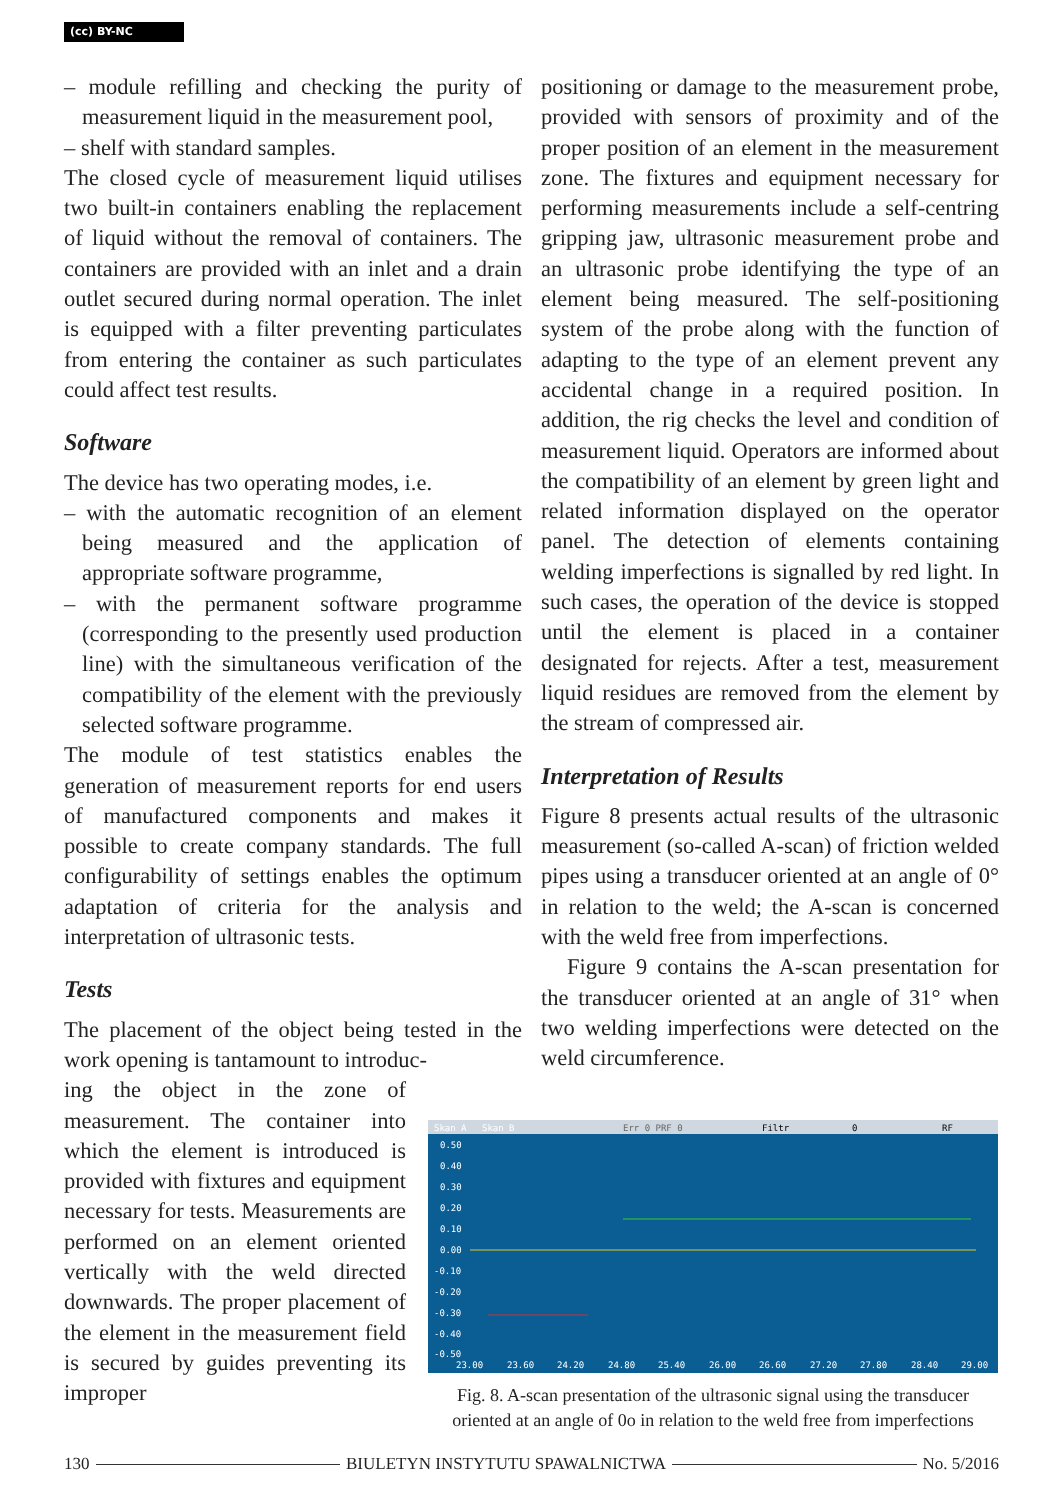(cc) BY-NC
– module refilling and checking the purity of measurement liquid in the measurement pool,
– shelf with standard samples.
The closed cycle of measurement liquid utilises two built-in containers enabling the replacement of liquid without the removal of containers. The containers are provided with an inlet and a drain outlet secured during normal operation. The inlet is equipped with a filter preventing particulates from entering the container as such particulates could affect test results.
Software
The device has two operating modes, i.e.
– with the automatic recognition of an element being measured and the application of appropriate software programme,
– with the permanent software programme (corresponding to the presently used production line) with the simultaneous verification of the compatibility of the element with the previously selected software programme.
The module of test statistics enables the generation of measurement reports for end users of manufactured components and makes it possible to create company standards. The full configurability of settings enables the optimum adaptation of criteria for the analysis and interpretation of ultrasonic tests.
Tests
The placement of the object being tested in the work opening is tantamount to introduc-
ing the object in the zone of measurement. The container into which the element is introduced is provided with fixtures and equipment necessary for tests. Measurements are performed on an element oriented vertically with the weld directed downwards. The proper placement of the element in the measurement field is secured by guides preventing its improper
positioning or damage to the measurement probe, provided with sensors of proximity and of the proper position of an element in the measurement zone. The fixtures and equipment necessary for performing measurements include a self-centring gripping jaw, ultrasonic measurement probe and an ultrasonic probe identifying the type of an element being measured. The self-positioning system of the probe along with the function of adapting to the type of an element prevent any accidental change in a required position. In addition, the rig checks the level and condition of measurement liquid. Operators are informed about the compatibility of an element by green light and related information displayed on the operator panel. The detection of elements containing welding imperfections is signalled by red light. In such cases, the operation of the device is stopped until the element is placed in a container designated for rejects. After a test, measurement liquid residues are removed from the element by the stream of compressed air.
Interpretation of Results
Figure 8 presents actual results of the ultrasonic measurement (so-called A-scan) of friction welded pipes using a transducer oriented at an angle of 0° in relation to the weld; the A-scan is concerned with the weld free from imperfections.
Figure 9 contains the A-scan presentation for the transducer oriented at an angle of 31° when two welding imperfections were detected on the weld circumference.
Skan A
Skan B
Err 0 PRF 0
Filtr
0
RF
0.50
0.40
0.30
0.20
0.10
0.00
-0.10
-0.20
-0.30
-0.40
-0.50
23.00
23.60
24.20
24.80
25.40
26.00
26.60
27.20
27.80
28.40
29.00
Fig. 8. A-scan presentation of the ultrasonic signal using the transducer oriented at an angle of 0o in relation to the weld free from imperfections
130
BIULETYN INSTYTUTU SPAWALNICTWA
No. 5/2016